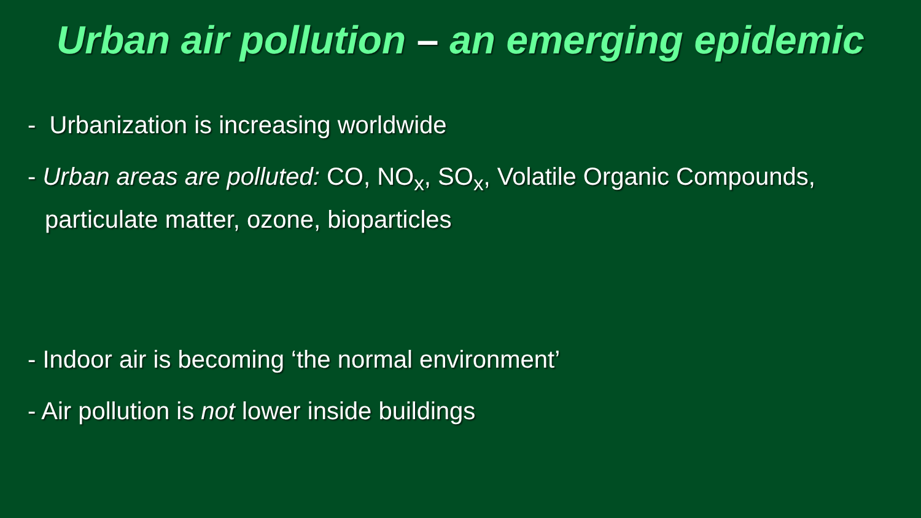Urban air pollution – an emerging epidemic
- Urbanization is increasing worldwide
- Urban areas are polluted: CO, NO<sub>x</sub>, SO<sub>x</sub>, Volatile Organic Compounds, particulate matter, ozone, bioparticles
- Indoor air is becoming ‘the normal environment’
- Air pollution is not lower inside buildings